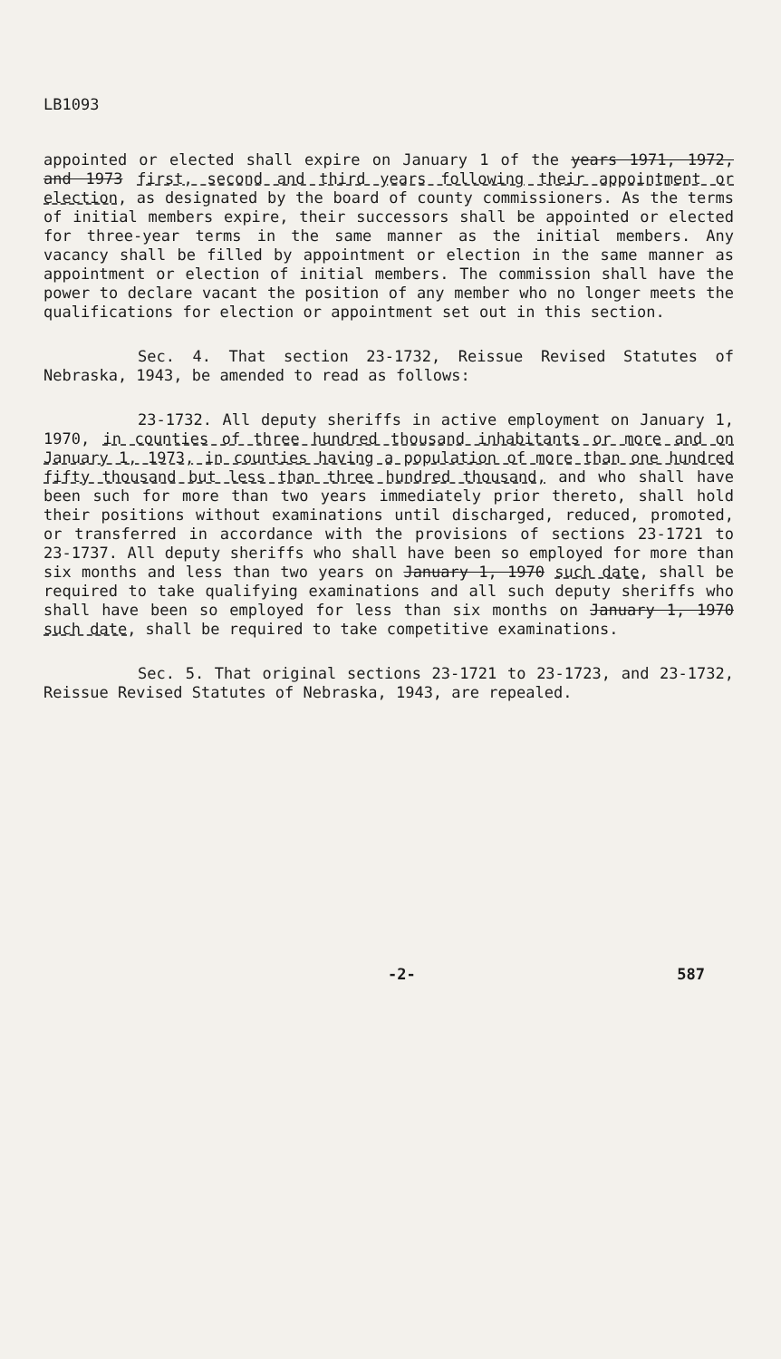LB1093
appointed or elected shall expire on January 1 of the years 1971, 1972, and 1973 first, second and third years following their appointment or election, as designated by the board of county commissioners. As the terms of initial members expire, their successors shall be appointed or elected for three-year terms in the same manner as the initial members. Any vacancy shall be filled by appointment or election in the same manner as appointment or election of initial members. The commission shall have the power to declare vacant the position of any member who no longer meets the qualifications for election or appointment set out in this section.
Sec. 4. That section 23-1732, Reissue Revised Statutes of Nebraska, 1943, be amended to read as follows:
23-1732. All deputy sheriffs in active employment on January 1, 1970, in counties of three hundred thousand inhabitants or more and on January 1, 1973, in counties having a population of more than one hundred fifty thousand but less than three hundred thousand, and who shall have been such for more than two years immediately prior thereto, shall hold their positions without examinations until discharged, reduced, promoted, or transferred in accordance with the provisions of sections 23-1721 to 23-1737. All deputy sheriffs who shall have been so employed for more than six months and less than two years on January 1, 1970 such date, shall be required to take qualifying examinations and all such deputy sheriffs who shall have been so employed for less than six months on January 1, 1970 such date, shall be required to take competitive examinations.
Sec. 5. That original sections 23-1721 to 23-1723, and 23-1732, Reissue Revised Statutes of Nebraska, 1943, are repealed.
-2- 587